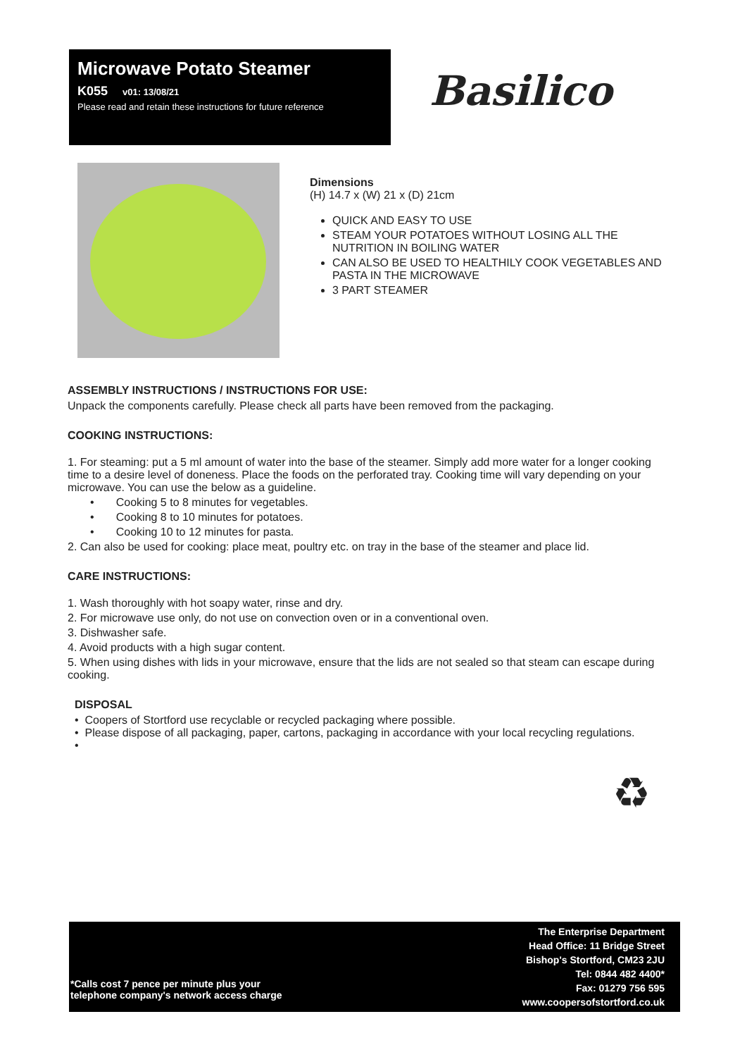Microwave Potato Steamer
K055 v01: 13/08/21
Please read and retain these instructions for future reference
Basilico
Dimensions
(H) 14.7 x (W) 21 x (D) 21cm
QUICK AND EASY TO USE
STEAM YOUR POTATOES WITHOUT LOSING ALL THE NUTRITION IN BOILING WATER
CAN ALSO BE USED TO HEALTHILY COOK VEGETABLES AND PASTA IN THE MICROWAVE
3 PART STEAMER
ASSEMBLY INSTRUCTIONS / INSTRUCTIONS FOR USE:
Unpack the components carefully. Please check all parts have been removed from the packaging.
COOKING INSTRUCTIONS:
1. For steaming: put a 5 ml amount of water into the base of the steamer. Simply add more water for a longer cooking time to a desire level of doneness. Place the foods on the perforated tray. Cooking time will vary depending on your microwave. You can use the below as a guideline.
• Cooking 5 to 8 minutes for vegetables.
• Cooking 8 to 10 minutes for potatoes.
• Cooking 10 to 12 minutes for pasta.
2. Can also be used for cooking: place meat, poultry etc. on tray in the base of the steamer and place lid.
CARE INSTRUCTIONS:
1. Wash thoroughly with hot soapy water, rinse and dry.
2. For microwave use only, do not use on convection oven or in a conventional oven.
3. Dishwasher safe.
4. Avoid products with a high sugar content.
5. When using dishes with lids in your microwave, ensure that the lids are not sealed so that steam can escape during cooking.
DISPOSAL
• Coopers of Stortford use recyclable or recycled packaging where possible.
• Please dispose of all packaging, paper, cartons, packaging in accordance with your local recycling regulations.
•
♻
*Calls cost 7 pence per minute plus your
telephone company's network access charge
The Enterprise Department
Head Office: 11 Bridge Street
Bishop's Stortford, CM23 2JU
Tel: 0844 482 4400*
Fax: 01279 756 595
www.coopersofstortford.co.uk